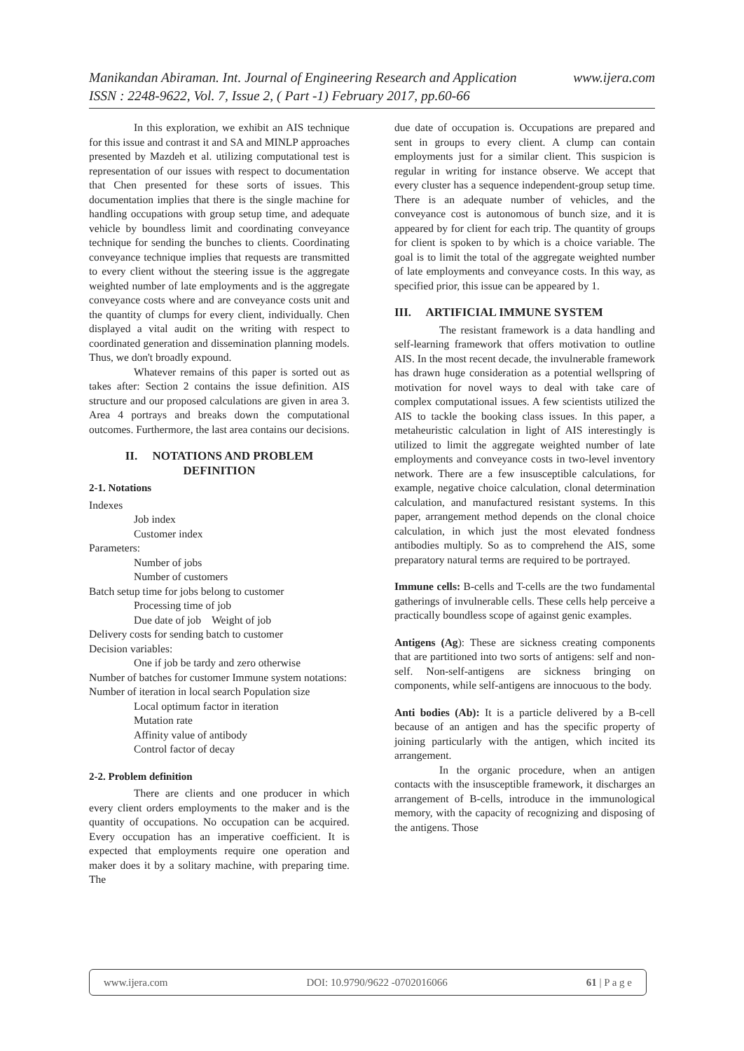www.ijera.com Manikandan Abiraman. Int. Journal of Engineering Research and Application
ISSN : 2248-9622, Vol. 7, Issue 2, ( Part -1) February 2017, pp.60-66
In this exploration, we exhibit an AIS technique for this issue and contrast it and SA and MINLP approaches presented by Mazdeh et al. utilizing computational test is representation of our issues with respect to documentation that Chen presented for these sorts of issues. This documentation implies that there is the single machine for handling occupations with group setup time, and adequate vehicle by boundless limit and coordinating conveyance technique for sending the bunches to clients. Coordinating conveyance technique implies that requests are transmitted to every client without the steering issue is the aggregate weighted number of late employments and is the aggregate conveyance costs where and are conveyance costs unit and the quantity of clumps for every client, individually. Chen displayed a vital audit on the writing with respect to coordinated generation and dissemination planning models. Thus, we don't broadly expound.
Whatever remains of this paper is sorted out as takes after: Section 2 contains the issue definition. AIS structure and our proposed calculations are given in area 3. Area 4 portrays and breaks down the computational outcomes. Furthermore, the last area contains our decisions.
II. NOTATIONS AND PROBLEM DEFINITION
2-1. Notations
Indexes
Job index
Customer index
Parameters:
Number of jobs
Number of customers
Batch setup time for jobs belong to customer
Processing time of job
Due date of job Weight of job
Delivery costs for sending batch to customer
Decision variables:
One if job be tardy and zero otherwise
Number of batches for customer Immune system notations:
Number of iteration in local search Population size
Local optimum factor in iteration
Mutation rate
Affinity value of antibody
Control factor of decay
2-2. Problem definition
There are clients and one producer in which every client orders employments to the maker and is the quantity of occupations. No occupation can be acquired. Every occupation has an imperative coefficient. It is expected that employments require one operation and maker does it by a solitary machine, with preparing time. The
due date of occupation is. Occupations are prepared and sent in groups to every client. A clump can contain employments just for a similar client. This suspicion is regular in writing for instance observe. We accept that every cluster has a sequence independent-group setup time. There is an adequate number of vehicles, and the conveyance cost is autonomous of bunch size, and it is appeared by for client for each trip. The quantity of groups for client is spoken to by which is a choice variable. The goal is to limit the total of the aggregate weighted number of late employments and conveyance costs. In this way, as specified prior, this issue can be appeared by 1.
III. ARTIFICIAL IMMUNE SYSTEM
The resistant framework is a data handling and self-learning framework that offers motivation to outline AIS. In the most recent decade, the invulnerable framework has drawn huge consideration as a potential wellspring of motivation for novel ways to deal with take care of complex computational issues. A few scientists utilized the AIS to tackle the booking class issues. In this paper, a metaheuristic calculation in light of AIS interestingly is utilized to limit the aggregate weighted number of late employments and conveyance costs in two-level inventory network. There are a few insusceptible calculations, for example, negative choice calculation, clonal determination calculation, and manufactured resistant systems. In this paper, arrangement method depends on the clonal choice calculation, in which just the most elevated fondness antibodies multiply. So as to comprehend the AIS, some preparatory natural terms are required to be portrayed.
Immune cells: B-cells and T-cells are the two fundamental gatherings of invulnerable cells. These cells help perceive a practically boundless scope of against genic examples.
Antigens (Ag): These are sickness creating components that are partitioned into two sorts of antigens: self and non-self. Non-self-antigens are sickness bringing on components, while self-antigens are innocuous to the body.
Anti bodies (Ab): It is a particle delivered by a B-cell because of an antigen and has the specific property of joining particularly with the antigen, which incited its arrangement.
In the organic procedure, when an antigen contacts with the insusceptible framework, it discharges an arrangement of B-cells, introduce in the immunological memory, with the capacity of recognizing and disposing of the antigens. Those
www.ijera.com DOI: 10.9790/9622 -0702016066 61 | P a g e